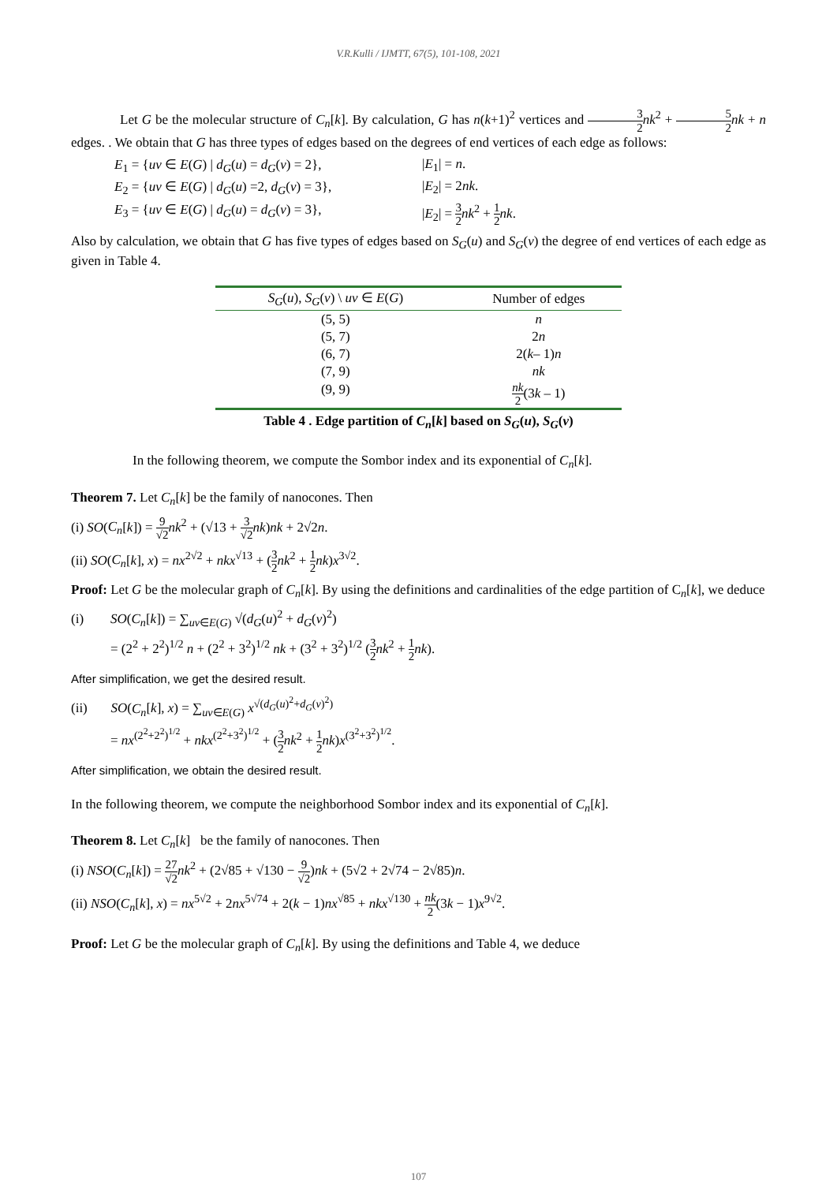V.R.Kulli / IJMTT, 67(5), 101-108, 2021
Let G be the molecular structure of C<sub>n</sub>[k]. By calculation, G has n(k+1)<sup>2</sup> vertices and 3 2 nk<sup>2</sup> + 5 2 nk + n edges. . We obtain that G has three types of edges based on the degrees of end vertices of each edge as follows:
E<sub>1</sub> = {uv ∈ E(G) | d<sub>G</sub>(u) = d<sub>G</sub>(v) = 2},
|E<sub>1</sub>| = n.
E<sub>2</sub> = {uv ∈ E(G) | d<sub>G</sub>(u) =2, d<sub>G</sub>(v) = 3},
|E<sub>2</sub>| = 2nk.
E<sub>3</sub> = {uv ∈ E(G) | d<sub>G</sub>(u) = d<sub>G</sub>(v) = 3},
|E<sub>2</sub>| = 3 2 nk<sup>2</sup> + 1 2 nk.
Also by calculation, we obtain that G has five types of edges based on S<sub>G</sub>(u) and S<sub>G</sub>(v) the degree of end vertices of each edge as given in Table 4.
| S<sub>G</sub> ( u ), S<sub>G</sub> ( v ) \ uv ∈ E ( G ) | Number of edges |
| --- | --- |
| (5, 5) | n |
| (5, 7) | 2 n |
| (6, 7) | 2( k – 1) n |
| (7, 9) | nk |
| (9, 9) | nk 2 (3 k – 1) |
Table 4 . Edge partition of C<sub>n</sub>[k] based on S<sub>G</sub>(u), S<sub>G</sub>(v)
In the following theorem, we compute the Sombor index and its exponential of C<sub>n</sub>[k].
Theorem 7. Let C<sub>n</sub>[k] be the family of nanocones. Then
(i) SO(C<sub>n</sub>[k]) = 9 √2 nk<sup>2</sup> + (√13 + 3 √2 nk)nk + 2√2n.
(ii) SO(C<sub>n</sub>[k], x) = nx<sup>2√2</sup> + nkx<sup>√13</sup> + (3 2 nk<sup>2</sup> + 1 2 nk)x<sup>3√2</sup>.
Proof: Let G be the molecular graph of C<sub>n</sub>[k]. By using the definitions and cardinalities of the edge partition of C<sub>n</sub>[k], we deduce
(i) SO(C<sub>n</sub>[k]) = ∑<sub>uv∈E(G)</sub> √(d<sub>G</sub>(u)<sup>2</sup> + d<sub>G</sub>(v)<sup>2</sup>)
= (2<sup>2</sup> + 2<sup>2</sup>)<sup>1/2</sup> n + (2<sup>2</sup> + 3<sup>2</sup>)<sup>1/2</sup> nk + (3<sup>2</sup> + 3<sup>2</sup>)<sup>1/2</sup> (3 2 nk<sup>2</sup> + 1 2 nk).
After simplification, we get the desired result.
(ii) SO(C<sub>n</sub>[k], x) = ∑<sub>uv∈E(G)</sub> x<sup>√(d<sub>G</sub>(u)<sup>2</sup>+d<sub>G</sub>(v)<sup>2</sup>)</sup>
= nx<sup>(2<sup>2</sup>+2<sup>2</sup>)<sup>1/2</sup></sup> + nkx<sup>(2<sup>2</sup>+3<sup>2</sup>)<sup>1/2</sup></sup> + (3 2 nk<sup>2</sup> + 1 2 nk)x<sup>(3<sup>2</sup>+3<sup>2</sup>)<sup>1/2</sup></sup>.
After simplification, we obtain the desired result.
In the following theorem, we compute the neighborhood Sombor index and its exponential of C<sub>n</sub>[k].
Theorem 8. Let C<sub>n</sub>[k] be the family of nanocones. Then
(i) NSO(C<sub>n</sub>[k]) = 27 √2 nk<sup>2</sup> + (2√85 + √130 − 9 √2)nk + (5√2 + 2√74 − 2√85)n.
(ii) NSO(C<sub>n</sub>[k], x) = nx<sup>5√2</sup> + 2nx<sup>5√74</sup> + 2(k − 1)nx<sup>√85</sup> + nkx<sup>√130</sup> + nk 2(3k − 1)x<sup>9√2</sup>.
Proof: Let G be the molecular graph of C<sub>n</sub>[k]. By using the definitions and Table 4, we deduce
107